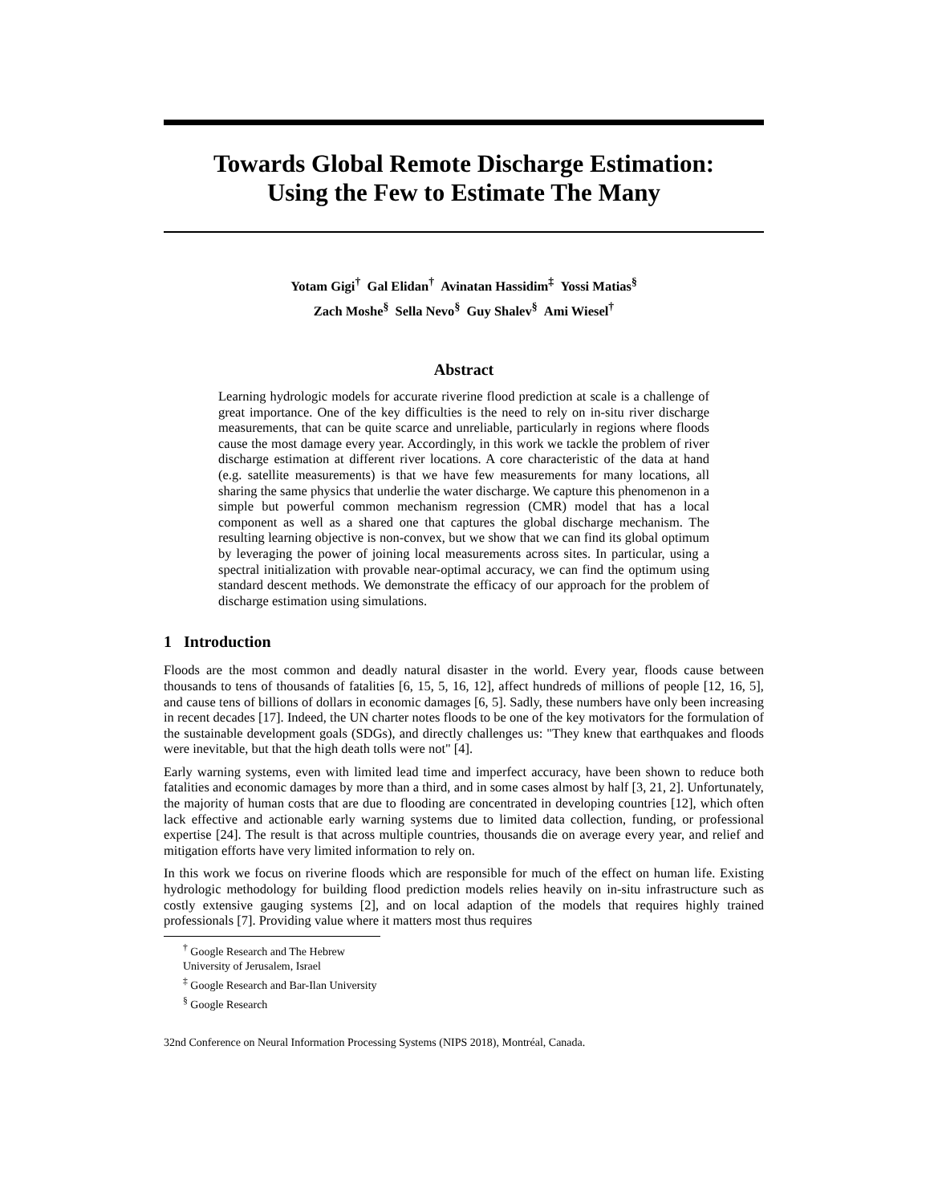Towards Global Remote Discharge Estimation:
Using the Few to Estimate The Many
Yotam Gigi<sup>†</sup> Gal Elidan<sup>†</sup> Avinatan Hassidim<sup>‡</sup> Yossi Matias<sup>§</sup>
Zach Moshe<sup>§</sup> Sella Nevo<sup>§</sup> Guy Shalev<sup>§</sup> Ami Wiesel<sup>†</sup>
Abstract
Learning hydrologic models for accurate riverine flood prediction at scale is a challenge of great importance. One of the key difficulties is the need to rely on in-situ river discharge measurements, that can be quite scarce and unreliable, particularly in regions where floods cause the most damage every year. Accordingly, in this work we tackle the problem of river discharge estimation at different river locations. A core characteristic of the data at hand (e.g. satellite measurements) is that we have few measurements for many locations, all sharing the same physics that underlie the water discharge. We capture this phenomenon in a simple but powerful common mechanism regression (CMR) model that has a local component as well as a shared one that captures the global discharge mechanism. The resulting learning objective is non-convex, but we show that we can find its global optimum by leveraging the power of joining local measurements across sites. In particular, using a spectral initialization with provable near-optimal accuracy, we can find the optimum using standard descent methods. We demonstrate the efficacy of our approach for the problem of discharge estimation using simulations.
1 Introduction
Floods are the most common and deadly natural disaster in the world. Every year, floods cause between thousands to tens of thousands of fatalities [6, 15, 5, 16, 12], affect hundreds of millions of people [12, 16, 5], and cause tens of billions of dollars in economic damages [6, 5]. Sadly, these numbers have only been increasing in recent decades [17]. Indeed, the UN charter notes floods to be one of the key motivators for the formulation of the sustainable development goals (SDGs), and directly challenges us: "They knew that earthquakes and floods were inevitable, but that the high death tolls were not" [4].
Early warning systems, even with limited lead time and imperfect accuracy, have been shown to reduce both fatalities and economic damages by more than a third, and in some cases almost by half [3, 21, 2]. Unfortunately, the majority of human costs that are due to flooding are concentrated in developing countries [12], which often lack effective and actionable early warning systems due to limited data collection, funding, or professional expertise [24]. The result is that across multiple countries, thousands die on average every year, and relief and mitigation efforts have very limited information to rely on.
In this work we focus on riverine floods which are responsible for much of the effect on human life. Existing hydrologic methodology for building flood prediction models relies heavily on in-situ infrastructure such as costly extensive gauging systems [2], and on local adaption of the models that requires highly trained professionals [7]. Providing value where it matters most thus requires
<sup>†</sup> Google Research and The Hebrew University of Jerusalem, Israel
<sup>‡</sup> Google Research and Bar-Ilan University
<sup>§</sup> Google Research
32nd Conference on Neural Information Processing Systems (NIPS 2018), Montréal, Canada.